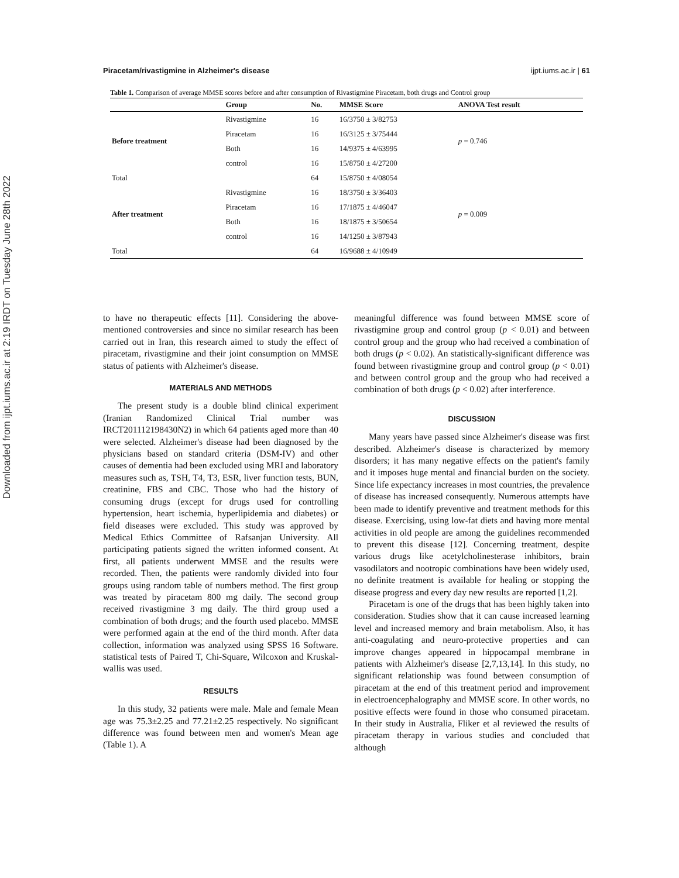Downloaded from ijpt.iums.ac.ir at 2:19 IRDT on Tuesday June 28th 2022
Piracetam/rivastigmine in Alzheimer's disease ijpt.iums.ac.ir | 61
Table 1. Comparison of average MMSE scores before and after consumption of Rivastigmine Piracetam, both drugs and Control group
| | Group | No. | MMSE Score | ANOVA Test result |
| --- | --- | --- | --- | --- |
| Before treatment | Rivastigmine | 16 | 16/3750 ± 3/82753 | p = 0.746 |
| | Piracetam | 16 | 16/3125 ± 3/75444 | |
| | Both | 16 | 14/9375 ± 4/63995 | |
| | control | 16 | 15/8750 ± 4/27200 | |
| Total | | 64 | 15/8750 ± 4/08054 | |
| After treatment | Rivastigmine | 16 | 18/3750 ± 3/36403 | p = 0.009 |
| | Piracetam | 16 | 17/1875 ± 4/46047 | |
| | Both | 16 | 18/1875 ± 3/50654 | |
| | control | 16 | 14/1250 ± 3/87943 | |
| Total | | 64 | 16/9688 ± 4/10949 | |
to have no therapeutic effects [11]. Considering the above-mentioned controversies and since no similar research has been carried out in Iran, this research aimed to study the effect of piracetam, rivastigmine and their joint consumption on MMSE status of patients with Alzheimer's disease.
MATERIALS AND METHODS
The present study is a double blind clinical experiment (Iranian Randomized Clinical Trial number was IRCT201112198430N2) in which 64 patients aged more than 40 were selected. Alzheimer's disease had been diagnosed by the physicians based on standard criteria (DSM-IV) and other causes of dementia had been excluded using MRI and laboratory measures such as, TSH, T4, T3, ESR, liver function tests, BUN, creatinine, FBS and CBC. Those who had the history of consuming drugs (except for drugs used for controlling hypertension, heart ischemia, hyperlipidemia and diabetes) or field diseases were excluded. This study was approved by Medical Ethics Committee of Rafsanjan University. All participating patients signed the written informed consent. At first, all patients underwent MMSE and the results were recorded. Then, the patients were randomly divided into four groups using random table of numbers method. The first group was treated by piracetam 800 mg daily. The second group received rivastigmine 3 mg daily. The third group used a combination of both drugs; and the fourth used placebo. MMSE were performed again at the end of the third month. After data collection, information was analyzed using SPSS 16 Software. statistical tests of Paired T, Chi-Square, Wilcoxon and Kruskal-wallis was used.
RESULTS
In this study, 32 patients were male. Male and female Mean age was 75.3±2.25 and 77.21±2.25 respectively. No significant difference was found between men and women's Mean age (Table 1). A
meaningful difference was found between MMSE score of rivastigmine group and control group (p < 0.01) and between control group and the group who had received a combination of both drugs (p < 0.02). An statistically-significant difference was found between rivastigmine group and control group (p < 0.01) and between control group and the group who had received a combination of both drugs (p < 0.02) after interference.
DISCUSSION
Many years have passed since Alzheimer's disease was first described. Alzheimer's disease is characterized by memory disorders; it has many negative effects on the patient's family and it imposes huge mental and financial burden on the society. Since life expectancy increases in most countries, the prevalence of disease has increased consequently. Numerous attempts have been made to identify preventive and treatment methods for this disease. Exercising, using low-fat diets and having more mental activities in old people are among the guidelines recommended to prevent this disease [12]. Concerning treatment, despite various drugs like acetylcholinesterase inhibitors, brain vasodilators and nootropic combinations have been widely used, no definite treatment is available for healing or stopping the disease progress and every day new results are reported [1,2].
Piracetam is one of the drugs that has been highly taken into consideration. Studies show that it can cause increased learning level and increased memory and brain metabolism. Also, it has anti-coagulating and neuro-protective properties and can improve changes appeared in hippocampal membrane in patients with Alzheimer's disease [2,7,13,14]. In this study, no significant relationship was found between consumption of piracetam at the end of this treatment period and improvement in electroencephalography and MMSE score. In other words, no positive effects were found in those who consumed piracetam. In their study in Australia, Fliker et al reviewed the results of piracetam therapy in various studies and concluded that although